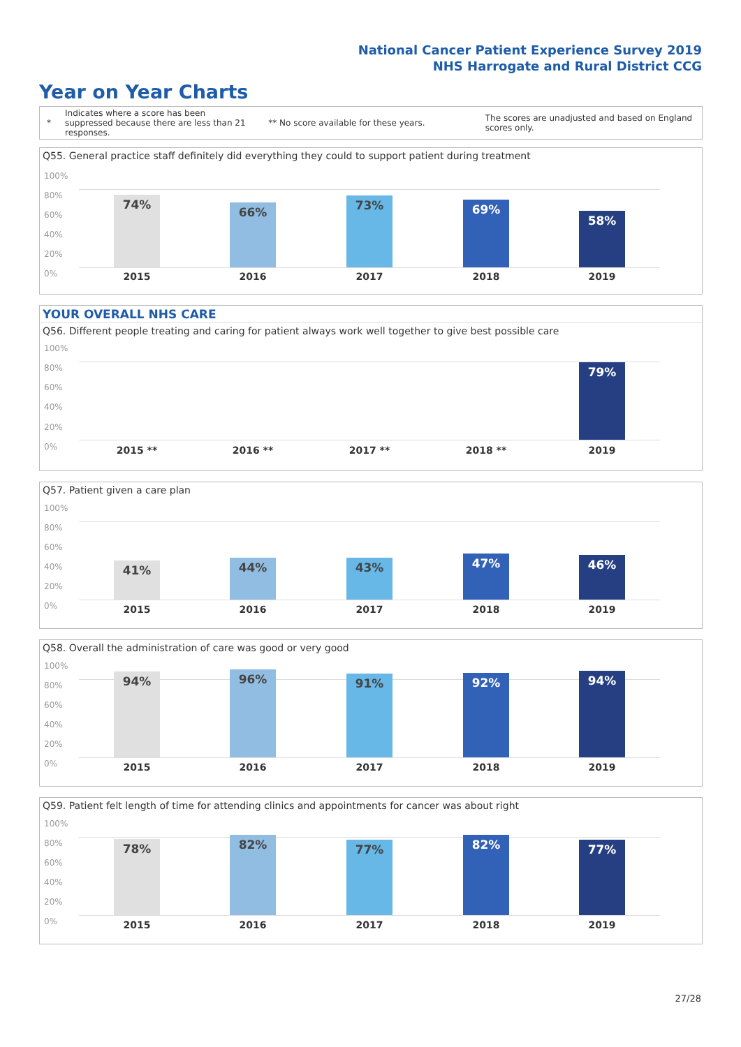National Cancer Patient Experience Survey 2019
NHS Harrogate and Rural District CCG
Year on Year Charts
*
Indicates where a score has been suppressed because there are less than 21 responses.
** No score available for these years.
The scores are unadjusted and based on England scores only.
Q55. General practice staff definitely did everything they could to support patient during treatment
100%
80%
60%
40%
20%
0%
74%
66% 73% 69%
58%
2015 2016 2017 2018 2019
YOUR OVERALL NHS CARE
Q56. Different people treating and caring for patient always work well together to give best possible care
100%
80%
60%
40%
20%
0%
79%
2015 ** 2016 ** 2017 ** 2018 ** 2019
Q57. Patient given a care plan
100%
80%
60%
40%
20%
0%
41% 44% 43% 47% 46%
2015 2016 2017 2018 2019
Q58. Overall the administration of care was good or very good
100%
80%
60%
40%
20%
0%
94% 96% 91% 92% 94%
2015 2016 2017 2018 2019
Q59. Patient felt length of time for attending clinics and appointments for cancer was about right
100%
80%
60%
40%
20%
0%
78% 82% 77% 82% 77%
2015 2016 2017 2018 2019
27/28